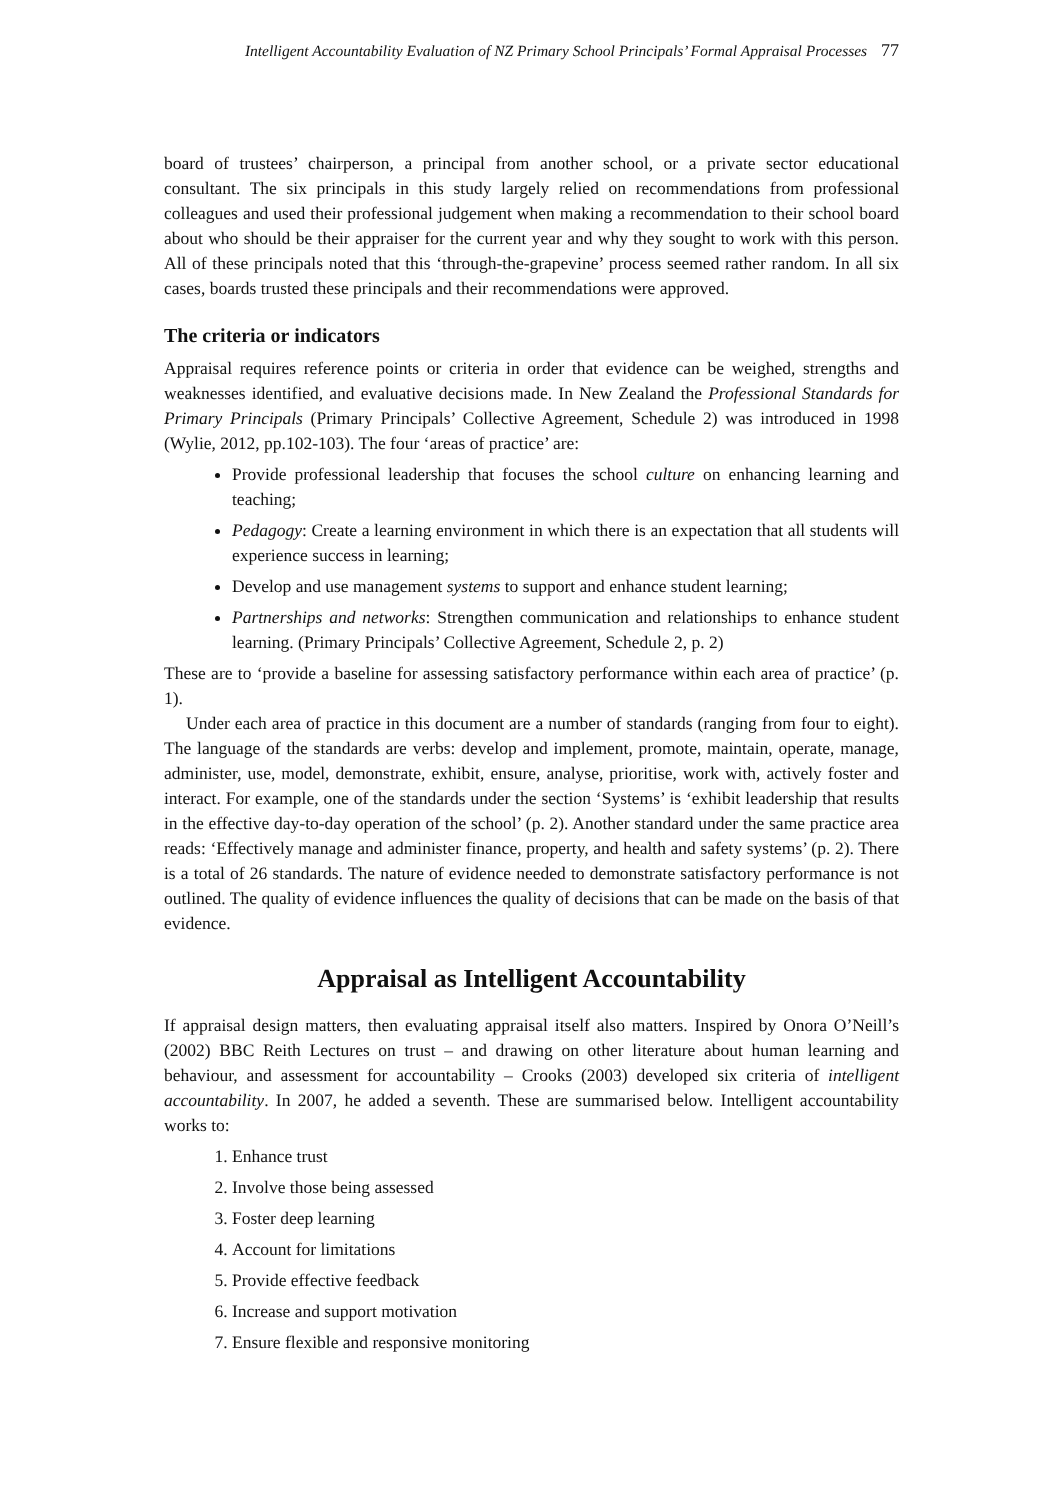Intelligent Accountability Evaluation of NZ Primary School Principals’ Formal Appraisal Processes 77
board of trustees’ chairperson, a principal from another school, or a private sector educational consultant. The six principals in this study largely relied on recommendations from professional colleagues and used their professional judgement when making a recommendation to their school board about who should be their appraiser for the current year and why they sought to work with this person. All of these principals noted that this ‘through-the-grapevine’ process seemed rather random. In all six cases, boards trusted these principals and their recommendations were approved.
The criteria or indicators
Appraisal requires reference points or criteria in order that evidence can be weighed, strengths and weaknesses identified, and evaluative decisions made. In New Zealand the Professional Standards for Primary Principals (Primary Principals’ Collective Agreement, Schedule 2) was introduced in 1998 (Wylie, 2012, pp.102-103). The four ‘areas of practice’ are:
Provide professional leadership that focuses the school culture on enhancing learning and teaching;
Pedagogy: Create a learning environment in which there is an expectation that all students will experience success in learning;
Develop and use management systems to support and enhance student learning;
Partnerships and networks: Strengthen communication and relationships to enhance student learning. (Primary Principals’ Collective Agreement, Schedule 2, p. 2)
These are to ‘provide a baseline for assessing satisfactory performance within each area of practice’ (p. 1).
Under each area of practice in this document are a number of standards (ranging from four to eight). The language of the standards are verbs: develop and implement, promote, maintain, operate, manage, administer, use, model, demonstrate, exhibit, ensure, analyse, prioritise, work with, actively foster and interact. For example, one of the standards under the section ‘Systems’ is ‘exhibit leadership that results in the effective day-to-day operation of the school’ (p. 2). Another standard under the same practice area reads: ‘Effectively manage and administer finance, property, and health and safety systems’ (p. 2). There is a total of 26 standards. The nature of evidence needed to demonstrate satisfactory performance is not outlined. The quality of evidence influences the quality of decisions that can be made on the basis of that evidence.
Appraisal as Intelligent Accountability
If appraisal design matters, then evaluating appraisal itself also matters. Inspired by Onora O’Neill’s (2002) BBC Reith Lectures on trust – and drawing on other literature about human learning and behaviour, and assessment for accountability – Crooks (2003) developed six criteria of intelligent accountability. In 2007, he added a seventh. These are summarised below. Intelligent accountability works to:
1. Enhance trust
2. Involve those being assessed
3. Foster deep learning
4. Account for limitations
5. Provide effective feedback
6. Increase and support motivation
7. Ensure flexible and responsive monitoring